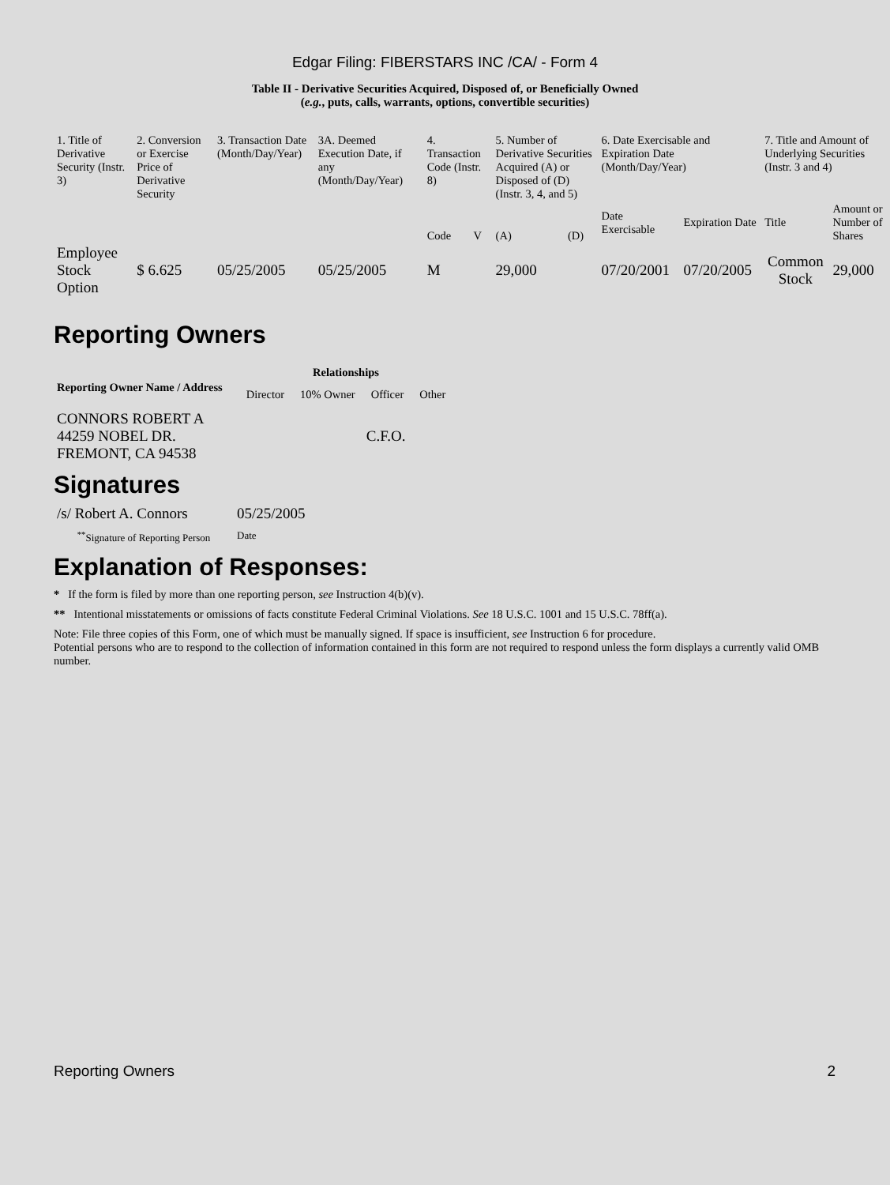Edgar Filing: FIBERSTARS INC /CA/ - Form 4
Table II - Derivative Securities Acquired, Disposed of, or Beneficially Owned
(e.g., puts, calls, warrants, options, convertible securities)
| 1. Title of Derivative Security (Instr. 3) | 2. Conversion or Exercise Price of Derivative Security | 3. Transaction Date (Month/Day/Year) | 3A. Deemed Execution Date, if any (Month/Day/Year) | 4. Transaction Code (Instr. 8) | | 5. Number of Derivative Securities Acquired (A) or Disposed of (D) (Instr. 3, 4, and 5) | | 6. Date Exercisable and Expiration Date (Month/Day/Year) | | 7. Title and Amount of Underlying Securities (Instr. 3 and 4) | |
| --- | --- | --- | --- | --- | --- | --- | --- | --- | --- | --- | --- |
| | | | | Code | V | (A) | (D) | Date Exercisable | Expiration Date | Title | Amount or Number of Shares |
| Employee Stock Option | $ 6.625 | 05/25/2005 | 05/25/2005 | M | | 29,000 | | 07/20/2001 | 07/20/2005 | Common Stock | 29,000 |
Reporting Owners
| Reporting Owner Name / Address | Relationships | | | |
| --- | --- | --- | --- | --- |
| | Director | 10% Owner | Officer | Other |
| CONNORS ROBERT A 44259 NOBEL DR. FREMONT, CA 94538 | | | C.F.O. | |
Signatures
| /s/ Robert A. Connors | 05/25/2005 |
| <sup>**</sup> Signature of Reporting Person | Date |
Explanation of Responses:
* If the form is filed by more than one reporting person, see Instruction 4(b)(v).
** Intentional misstatements or omissions of facts constitute Federal Criminal Violations. See 18 U.S.C. 1001 and 15 U.S.C. 78ff(a).
Note: File three copies of this Form, one of which must be manually signed. If space is insufficient, see Instruction 6 for procedure.
Potential persons who are to respond to the collection of information contained in this form are not required to respond unless the form displays a currently valid OMB number.
Reporting Owners 2